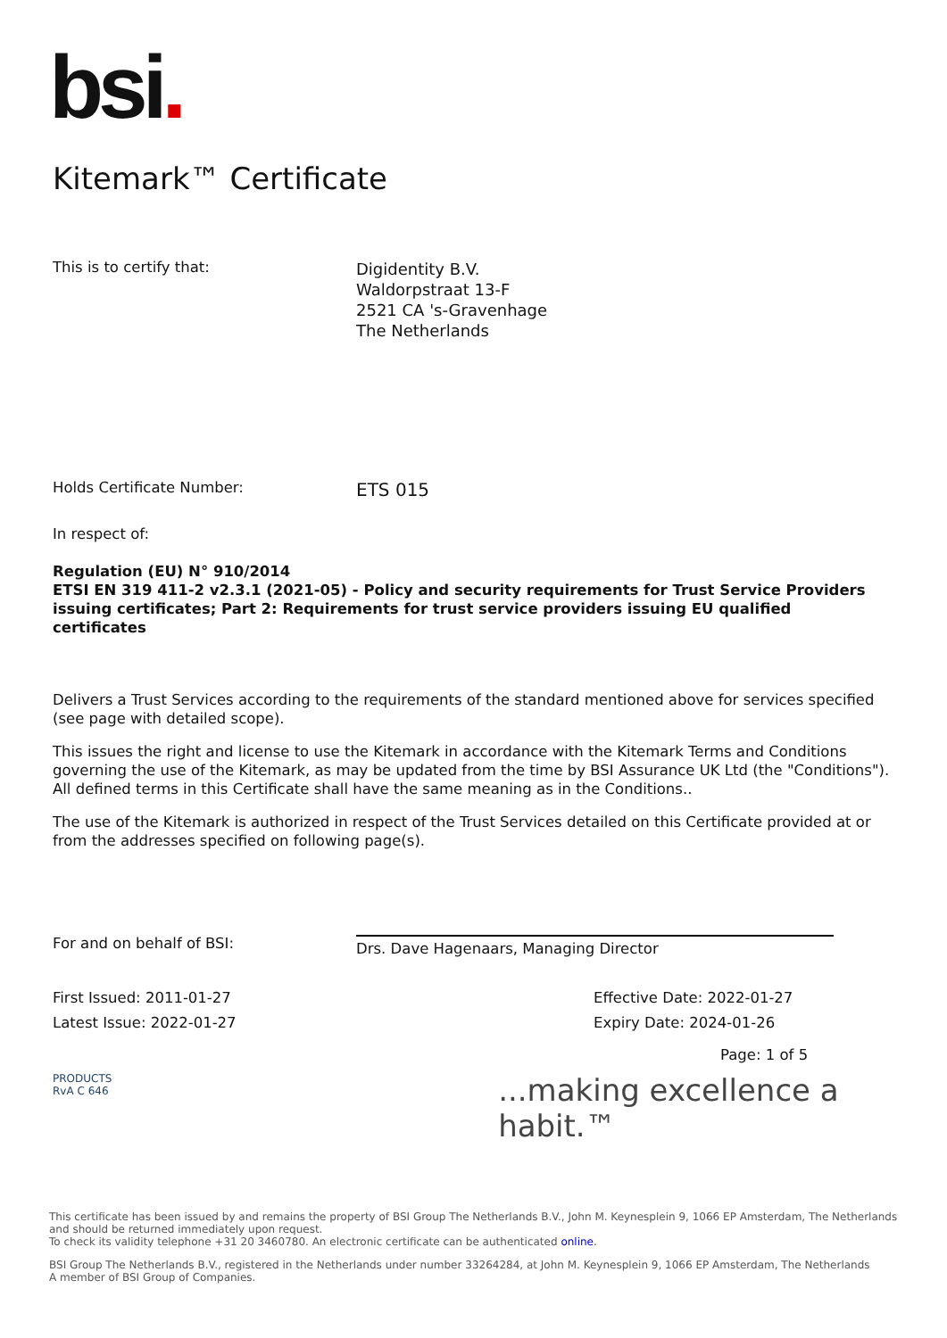bsi.
Kitemark™ Certificate
This is to certify that:
Digidentity B.V.
Waldorpstraat 13-F
2521 CA 's-Gravenhage
The Netherlands
Holds Certificate Number:
ETS 015
In respect of:
Regulation (EU) N° 910/2014
ETSI EN 319 411-2 v2.3.1 (2021-05) - Policy and security requirements for Trust Service Providers issuing certificates; Part 2: Requirements for trust service providers issuing EU qualified certificates
Delivers a Trust Services according to the requirements of the standard mentioned above for services specified (see page with detailed scope).
This issues the right and license to use the Kitemark in accordance with the Kitemark Terms and Conditions governing the use of the Kitemark, as may be updated from the time by BSI Assurance UK Ltd (the "Conditions"). All defined terms in this Certificate shall have the same meaning as in the Conditions..
The use of the Kitemark is authorized in respect of the Trust Services detailed on this Certificate provided at or from the addresses specified on following page(s).
For and on behalf of BSI:
Drs. Dave Hagenaars, Managing Director
First Issued: 2011-01-27
Latest Issue: 2022-01-27
Effective Date: 2022-01-27
Expiry Date: 2024-01-26
Page: 1 of 5
PRODUCTS
RvA C 646
...making excellence a habit.™
This certificate has been issued by and remains the property of BSI Group The Netherlands B.V., John M. Keynesplein 9, 1066 EP Amsterdam, The Netherlands and should be returned immediately upon request.
To check its validity telephone +31 20 3460780. An electronic certificate can be authenticated online.
BSI Group The Netherlands B.V., registered in the Netherlands under number 33264284, at John M. Keynesplein 9, 1066 EP Amsterdam, The Netherlands
A member of BSI Group of Companies.